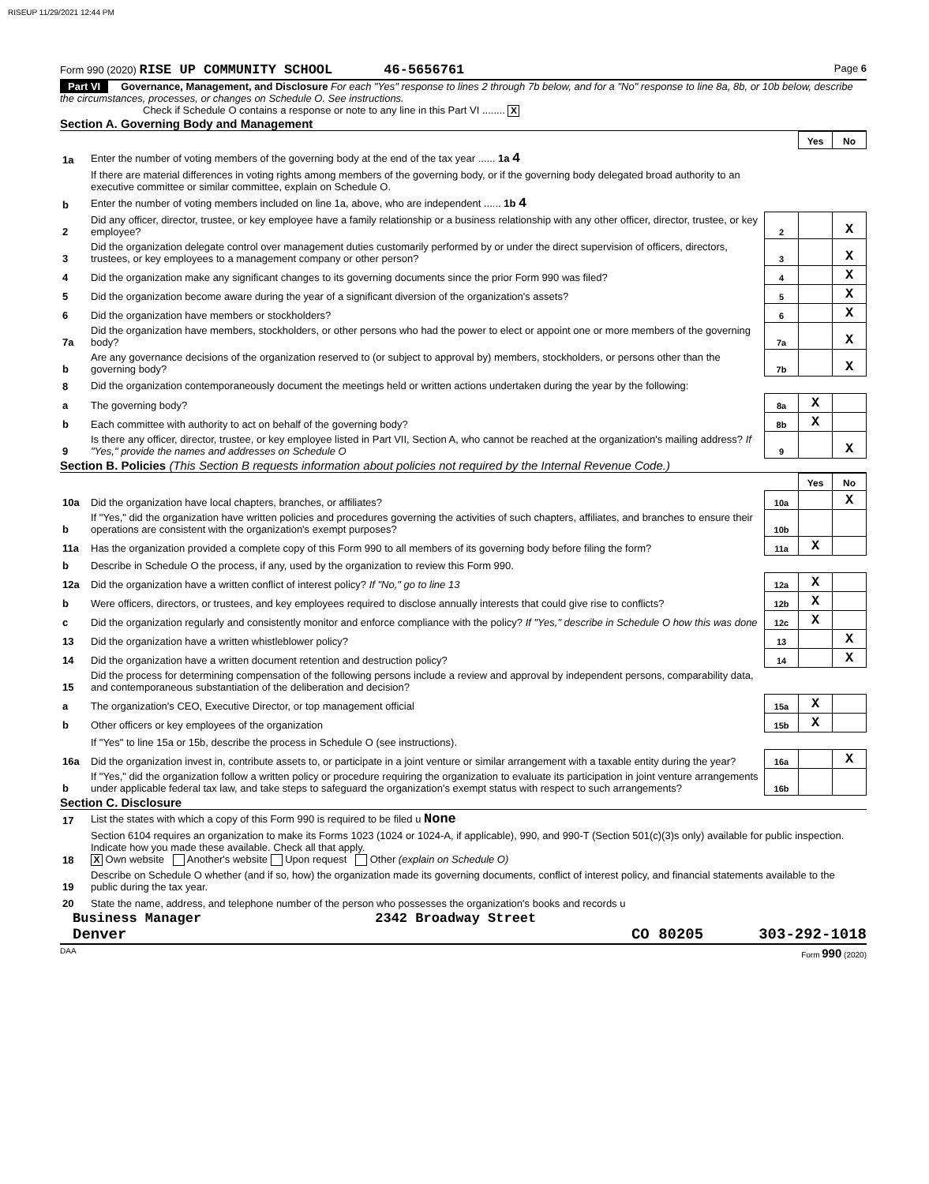RISEUP 11/29/2021 12:44 PM
Form 990 (2020) RISE UP COMMUNITY SCHOOL 46-5656761 Page 6
Part VI Governance, Management, and Disclosure For each "Yes" response to lines 2 through 7b below, and for a "No" response to line 8a, 8b, or 10b below, describe the circumstances, processes, or changes on Schedule O. See instructions.
Check if Schedule O contains a response or note to any line in this Part VI ........ X
Section A. Governing Body and Management
| | | | Yes | No |
| 1a | Enter the number of voting members of the governing body at the end of the tax year ...... 1a 4 | | | |
| | If there are material differences in voting rights among members of the governing body, or if the governing body delegated broad authority to an executive committee or similar committee, explain on Schedule O. | | | |
| b | Enter the number of voting members included on line 1a, above, who are independent ...... 1b 4 | | | |
| 2 | Did any officer, director, trustee, or key employee have a family relationship or a business relationship with any other officer, director, trustee, or key employee? | 2 | | X |
| 3 | Did the organization delegate control over management duties customarily performed by or under the direct supervision of officers, directors, trustees, or key employees to a management company or other person? | 3 | | X |
| 4 | Did the organization make any significant changes to its governing documents since the prior Form 990 was filed? | 4 | | X |
| 5 | Did the organization become aware during the year of a significant diversion of the organization's assets? | 5 | | X |
| 6 | Did the organization have members or stockholders? | 6 | | X |
| 7a | Did the organization have members, stockholders, or other persons who had the power to elect or appoint one or more members of the governing body? | 7a | | X |
| b | Are any governance decisions of the organization reserved to (or subject to approval by) members, stockholders, or persons other than the governing body? | 7b | | X |
| 8 | Did the organization contemporaneously document the meetings held or written actions undertaken during the year by the following: | | | |
| a | The governing body? | 8a | X | |
| b | Each committee with authority to act on behalf of the governing body? | 8b | X | |
| 9 | Is there any officer, director, trustee, or key employee listed in Part VII, Section A, who cannot be reached at the organization's mailing address? If "Yes," provide the names and addresses on Schedule O | 9 | | X |
Section B. Policies (This Section B requests information about policies not required by the Internal Revenue Code.)
| | | | Yes | No |
| 10a | Did the organization have local chapters, branches, or affiliates? | 10a | | X |
| b | If "Yes," did the organization have written policies and procedures governing the activities of such chapters, affiliates, and branches to ensure their operations are consistent with the organization's exempt purposes? | 10b | | |
| 11a | Has the organization provided a complete copy of this Form 990 to all members of its governing body before filing the form? | 11a | X | |
| b | Describe in Schedule O the process, if any, used by the organization to review this Form 990. | | | |
| 12a | Did the organization have a written conflict of interest policy? If "No," go to line 13 | 12a | X | |
| b | Were officers, directors, or trustees, and key employees required to disclose annually interests that could give rise to conflicts? | 12b | X | |
| c | Did the organization regularly and consistently monitor and enforce compliance with the policy? If "Yes," describe in Schedule O how this was done | 12c | X | |
| 13 | Did the organization have a written whistleblower policy? | 13 | | X |
| 14 | Did the organization have a written document retention and destruction policy? | 14 | | X |
| 15 | Did the process for determining compensation of the following persons include a review and approval by independent persons, comparability data, and contemporaneous substantiation of the deliberation and decision? | | | |
| a | The organization's CEO, Executive Director, or top management official | 15a | X | |
| b | Other officers or key employees of the organization | 15b | X | |
| | If "Yes" to line 15a or 15b, describe the process in Schedule O (see instructions). | | | |
| 16a | Did the organization invest in, contribute assets to, or participate in a joint venture or similar arrangement with a taxable entity during the year? | 16a | | X |
| b | If "Yes," did the organization follow a written policy or procedure requiring the organization to evaluate its participation in joint venture arrangements under applicable federal tax law, and take steps to safeguard the organization's exempt status with respect to such arrangements? | 16b | | |
Section C. Disclosure
| 17 | List the states with which a copy of this Form 990 is required to be filed u None |
| 18 | Section 6104 requires an organization to make its Forms 1023 (1024 or 1024-A, if applicable), 990, and 990-T (Section 501(c)(3)s only) available for public inspection. Indicate how you made these available. Check all that apply. X Own website Another's website Upon request Other (explain on Schedule O) |
| 19 | Describe on Schedule O whether (and if so, how) the organization made its governing documents, conflict of interest policy, and financial statements available to the public during the tax year. |
| 20 | State the name, address, and telephone number of the person who possesses the organization's books and records u |
Business Manager 2342 Broadway Street
Denver CO 80205 303-292-1018
DAA Form 990 (2020)